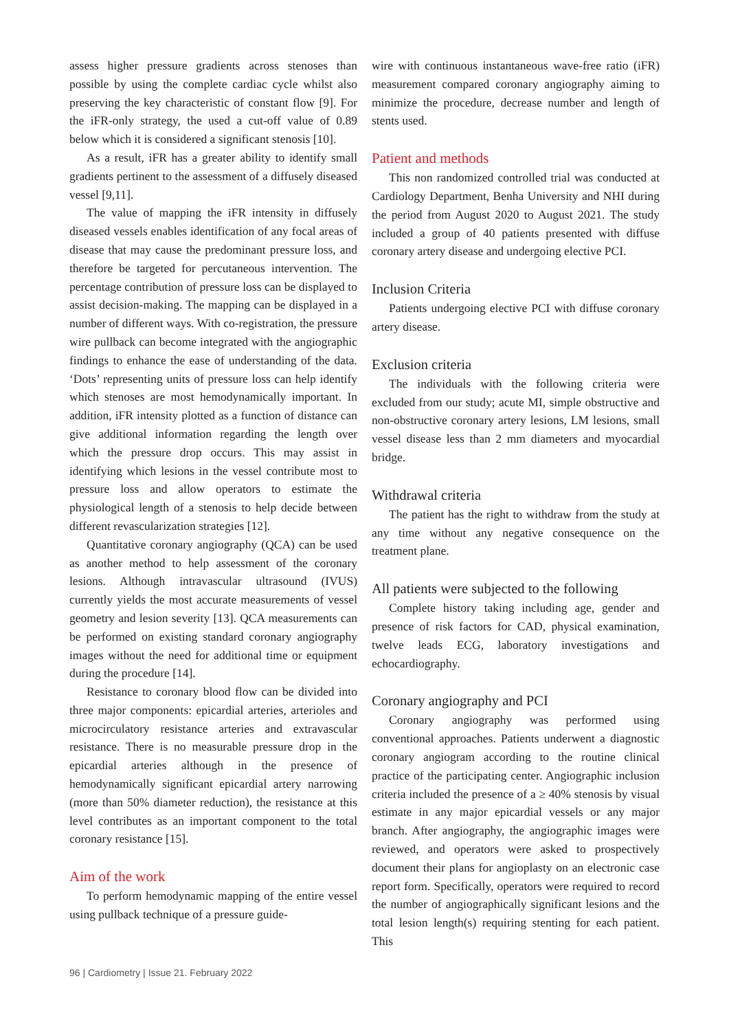assess higher pressure gradients across stenoses than possible by using the complete cardiac cycle whilst also preserving the key characteristic of constant flow [9]. For the iFR-only strategy, the used a cut-off value of 0.89 below which it is considered a significant stenosis [10].
As a result, iFR has a greater ability to identify small gradients pertinent to the assessment of a diffusely diseased vessel [9,11].
The value of mapping the iFR intensity in diffusely diseased vessels enables identification of any focal areas of disease that may cause the predominant pressure loss, and therefore be targeted for percutaneous intervention. The percentage contribution of pressure loss can be displayed to assist decision-making. The mapping can be displayed in a number of different ways. With co-registration, the pressure wire pullback can become integrated with the angiographic findings to enhance the ease of understanding of the data. ‘Dots’ representing units of pressure loss can help identify which stenoses are most hemodynamically important. In addition, iFR intensity plotted as a function of distance can give additional information regarding the length over which the pressure drop occurs. This may assist in identifying which lesions in the vessel contribute most to pressure loss and allow operators to estimate the physiological length of a stenosis to help decide between different revascularization strategies [12].
Quantitative coronary angiography (QCA) can be used as another method to help assessment of the coronary lesions. Although intravascular ultrasound (IVUS) currently yields the most accurate measurements of vessel geometry and lesion severity [13]. QCA measurements can be performed on existing standard coronary angiography images without the need for additional time or equipment during the procedure [14].
Resistance to coronary blood flow can be divided into three major components: epicardial arteries, arterioles and microcirculatory resistance arteries and extravascular resistance. There is no measurable pressure drop in the epicardial arteries although in the presence of hemodynamically significant epicardial artery narrowing (more than 50% diameter reduction), the resistance at this level contributes as an important component to the total coronary resistance [15].
Aim of the work
To perform hemodynamic mapping of the entire vessel using pullback technique of a pressure guide-
wire with continuous instantaneous wave-free ratio (iFR) measurement compared coronary angiography aiming to minimize the procedure, decrease number and length of stents used.
Patient and methods
This non randomized controlled trial was conducted at Cardiology Department, Benha University and NHI during the period from August 2020 to August 2021. The study included a group of 40 patients presented with diffuse coronary artery disease and undergoing elective PCI.
Inclusion Criteria
Patients undergoing elective PCI with diffuse coronary artery disease.
Exclusion criteria
The individuals with the following criteria were excluded from our study; acute MI, simple obstructive and non-obstructive coronary artery lesions, LM lesions, small vessel disease less than 2 mm diameters and myocardial bridge.
Withdrawal criteria
The patient has the right to withdraw from the study at any time without any negative consequence on the treatment plane.
All patients were subjected to the following
Complete history taking including age, gender and presence of risk factors for CAD, physical examination, twelve leads ECG, laboratory investigations and echocardiography.
Coronary angiography and PCI
Coronary angiography was performed using conventional approaches. Patients underwent a diagnostic coronary angiogram according to the routine clinical practice of the participating center. Angiographic inclusion criteria included the presence of a ≥ 40% stenosis by visual estimate in any major epicardial vessels or any major branch. After angiography, the angiographic images were reviewed, and operators were asked to prospectively document their plans for angioplasty on an electronic case report form. Specifically, operators were required to record the number of angiographically significant lesions and the total lesion length(s) requiring stenting for each patient. This
96 | Cardiometry | Issue 21. February 2022